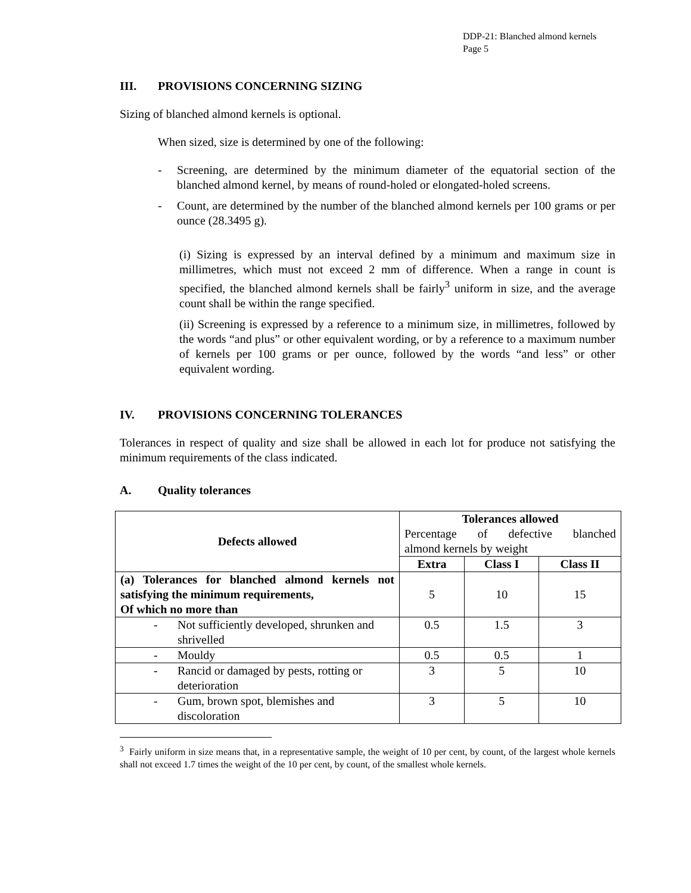DDP-21: Blanched almond kernels
Page 5
III. PROVISIONS CONCERNING SIZING
Sizing of blanched almond kernels is optional.
When sized, size is determined by one of the following:
- Screening, are determined by the minimum diameter of the equatorial section of the blanched almond kernel, by means of round-holed or elongated-holed screens.
- Count, are determined by the number of the blanched almond kernels per 100 grams or per ounce (28.3495 g).
(i) Sizing is expressed by an interval defined by a minimum and maximum size in millimetres, which must not exceed 2 mm of difference. When a range in count is specified, the blanched almond kernels shall be fairly<sup>3</sup> uniform in size, and the average count shall be within the range specified.
(ii) Screening is expressed by a reference to a minimum size, in millimetres, followed by the words “and plus” or other equivalent wording, or by a reference to a maximum number of kernels per 100 grams or per ounce, followed by the words “and less” or other equivalent wording.
IV. PROVISIONS CONCERNING TOLERANCES
Tolerances in respect of quality and size shall be allowed in each lot for produce not satisfying the minimum requirements of the class indicated.
A. Quality tolerances
| Defects allowed | Tolerances allowed Percentage of defective blanched almond kernels by weight | | |
| | Extra | Class I | Class II |
| (a) Tolerances for blanched almond kernels not satisfying the minimum requirements, Of which no more than | 5 | 10 | 15 |
| - Not sufficiently developed, shrunken and shrivelled | 0.5 | 1.5 | 3 |
| - Mouldy | 0.5 | 0.5 | 1 |
| - Rancid or damaged by pests, rotting or deterioration | 3 | 5 | 10 |
| - Gum, brown spot, blemishes and discoloration | 3 | 5 | 10 |
<sup>3</sup> Fairly uniform in size means that, in a representative sample, the weight of 10 per cent, by count, of the largest whole kernels shall not exceed 1.7 times the weight of the 10 per cent, by count, of the smallest whole kernels.